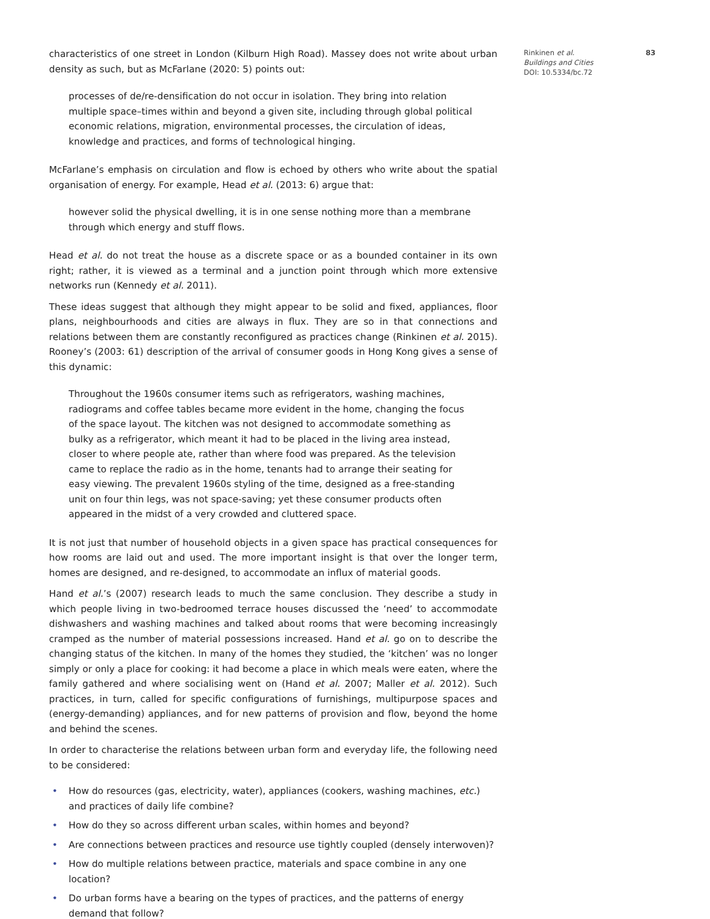83 Rinkinen et al.
Buildings and Cities
DOI: 10.5334/bc.72
characteristics of one street in London (Kilburn High Road). Massey does not write about urban density as such, but as McFarlane (2020: 5) points out:
processes of de/re-densification do not occur in isolation. They bring into relation multiple space–times within and beyond a given site, including through global political economic relations, migration, environmental processes, the circulation of ideas, knowledge and practices, and forms of technological hinging.
McFarlane’s emphasis on circulation and flow is echoed by others who write about the spatial organisation of energy. For example, Head et al. (2013: 6) argue that:
however solid the physical dwelling, it is in one sense nothing more than a membrane through which energy and stuff flows.
Head et al. do not treat the house as a discrete space or as a bounded container in its own right; rather, it is viewed as a terminal and a junction point through which more extensive networks run (Kennedy et al. 2011).
These ideas suggest that although they might appear to be solid and fixed, appliances, floor plans, neighbourhoods and cities are always in flux. They are so in that connections and relations between them are constantly reconfigured as practices change (Rinkinen et al. 2015). Rooney’s (2003: 61) description of the arrival of consumer goods in Hong Kong gives a sense of this dynamic:
Throughout the 1960s consumer items such as refrigerators, washing machines, radiograms and coffee tables became more evident in the home, changing the focus of the space layout. The kitchen was not designed to accommodate something as bulky as a refrigerator, which meant it had to be placed in the living area instead, closer to where people ate, rather than where food was prepared. As the television came to replace the radio as in the home, tenants had to arrange their seating for easy viewing. The prevalent 1960s styling of the time, designed as a free-standing unit on four thin legs, was not space-saving; yet these consumer products often appeared in the midst of a very crowded and cluttered space.
It is not just that number of household objects in a given space has practical consequences for how rooms are laid out and used. The more important insight is that over the longer term, homes are designed, and re-designed, to accommodate an influx of material goods.
Hand et al.’s (2007) research leads to much the same conclusion. They describe a study in which people living in two-bedroomed terrace houses discussed the ‘need’ to accommodate dishwashers and washing machines and talked about rooms that were becoming increasingly cramped as the number of material possessions increased. Hand et al. go on to describe the changing status of the kitchen. In many of the homes they studied, the ‘kitchen’ was no longer simply or only a place for cooking: it had become a place in which meals were eaten, where the family gathered and where socialising went on (Hand et al. 2007; Maller et al. 2012). Such practices, in turn, called for specific configurations of furnishings, multipurpose spaces and (energy-demanding) appliances, and for new patterns of provision and flow, beyond the home and behind the scenes.
In order to characterise the relations between urban form and everyday life, the following need to be considered:
• How do resources (gas, electricity, water), appliances (cookers, washing machines, etc.) and practices of daily life combine?
• How do they so across different urban scales, within homes and beyond?
• Are connections between practices and resource use tightly coupled (densely interwoven)?
• How do multiple relations between practice, materials and space combine in any one location?
• Do urban forms have a bearing on the types of practices, and the patterns of energy demand that follow?